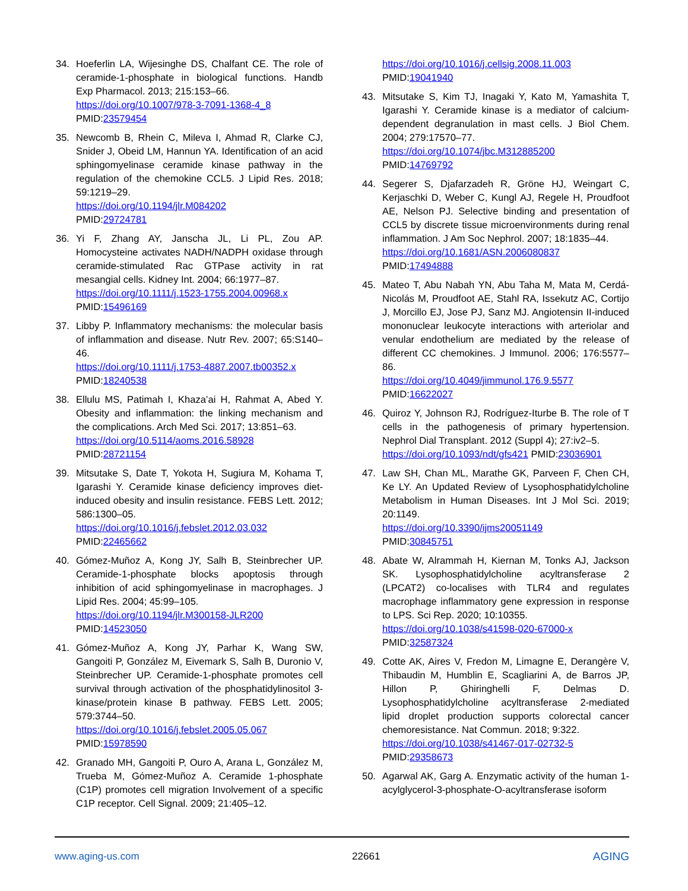34. Hoeferlin LA, Wijesinghe DS, Chalfant CE. The role of ceramide-1-phosphate in biological functions. Handb Exp Pharmacol. 2013; 215:153–66.
https://doi.org/10.1007/978-3-7091-1368-4_8
PMID:23579454
35. Newcomb B, Rhein C, Mileva I, Ahmad R, Clarke CJ, Snider J, Obeid LM, Hannun YA. Identification of an acid sphingomyelinase ceramide kinase pathway in the regulation of the chemokine CCL5. J Lipid Res. 2018; 59:1219–29.
https://doi.org/10.1194/jlr.M084202
PMID:29724781
36. Yi F, Zhang AY, Janscha JL, Li PL, Zou AP. Homocysteine activates NADH/NADPH oxidase through ceramide-stimulated Rac GTPase activity in rat mesangial cells. Kidney Int. 2004; 66:1977–87.
https://doi.org/10.1111/j.1523-1755.2004.00968.x
PMID:15496169
37. Libby P. Inflammatory mechanisms: the molecular basis of inflammation and disease. Nutr Rev. 2007; 65:S140–46.
https://doi.org/10.1111/j.1753-4887.2007.tb00352.x
PMID:18240538
38. Ellulu MS, Patimah I, Khaza’ai H, Rahmat A, Abed Y. Obesity and inflammation: the linking mechanism and the complications. Arch Med Sci. 2017; 13:851–63.
https://doi.org/10.5114/aoms.2016.58928
PMID:28721154
39. Mitsutake S, Date T, Yokota H, Sugiura M, Kohama T, Igarashi Y. Ceramide kinase deficiency improves diet-induced obesity and insulin resistance. FEBS Lett. 2012; 586:1300–05.
https://doi.org/10.1016/j.febslet.2012.03.032
PMID:22465662
40. Gómez-Muñoz A, Kong JY, Salh B, Steinbrecher UP. Ceramide-1-phosphate blocks apoptosis through inhibition of acid sphingomyelinase in macrophages. J Lipid Res. 2004; 45:99–105.
https://doi.org/10.1194/jlr.M300158-JLR200
PMID:14523050
41. Gómez-Muñoz A, Kong JY, Parhar K, Wang SW, Gangoiti P, González M, Eivemark S, Salh B, Duronio V, Steinbrecher UP. Ceramide-1-phosphate promotes cell survival through activation of the phosphatidylinositol 3-kinase/protein kinase B pathway. FEBS Lett. 2005; 579:3744–50.
https://doi.org/10.1016/j.febslet.2005.05.067
PMID:15978590
42. Granado MH, Gangoiti P, Ouro A, Arana L, González M, Trueba M, Gómez-Muñoz A. Ceramide 1-phosphate (C1P) promotes cell migration Involvement of a specific C1P receptor. Cell Signal. 2009; 21:405–12.
https://doi.org/10.1016/j.cellsig.2008.11.003
PMID:19041940
43. Mitsutake S, Kim TJ, Inagaki Y, Kato M, Yamashita T, Igarashi Y. Ceramide kinase is a mediator of calcium-dependent degranulation in mast cells. J Biol Chem. 2004; 279:17570–77.
https://doi.org/10.1074/jbc.M312885200
PMID:14769792
44. Segerer S, Djafarzadeh R, Gröne HJ, Weingart C, Kerjaschki D, Weber C, Kungl AJ, Regele H, Proudfoot AE, Nelson PJ. Selective binding and presentation of CCL5 by discrete tissue microenvironments during renal inflammation. J Am Soc Nephrol. 2007; 18:1835–44.
https://doi.org/10.1681/ASN.2006080837
PMID:17494888
45. Mateo T, Abu Nabah YN, Abu Taha M, Mata M, Cerdá-Nicolás M, Proudfoot AE, Stahl RA, Issekutz AC, Cortijo J, Morcillo EJ, Jose PJ, Sanz MJ. Angiotensin II-induced mononuclear leukocyte interactions with arteriolar and venular endothelium are mediated by the release of different CC chemokines. J Immunol. 2006; 176:5577–86.
https://doi.org/10.4049/jimmunol.176.9.5577
PMID:16622027
46. Quiroz Y, Johnson RJ, Rodríguez-Iturbe B. The role of T cells in the pathogenesis of primary hypertension. Nephrol Dial Transplant. 2012 (Suppl 4); 27:iv2–5.
https://doi.org/10.1093/ndt/gfs421 PMID:23036901
47. Law SH, Chan ML, Marathe GK, Parveen F, Chen CH, Ke LY. An Updated Review of Lysophosphatidylcholine Metabolism in Human Diseases. Int J Mol Sci. 2019; 20:1149.
https://doi.org/10.3390/ijms20051149
PMID:30845751
48. Abate W, Alrammah H, Kiernan M, Tonks AJ, Jackson SK. Lysophosphatidylcholine acyltransferase 2 (LPCAT2) co-localises with TLR4 and regulates macrophage inflammatory gene expression in response to LPS. Sci Rep. 2020; 10:10355.
https://doi.org/10.1038/s41598-020-67000-x
PMID:32587324
49. Cotte AK, Aires V, Fredon M, Limagne E, Derangère V, Thibaudin M, Humblin E, Scagliarini A, de Barros JP, Hillon P, Ghiringhelli F, Delmas D. Lysophosphatidylcholine acyltransferase 2-mediated lipid droplet production supports colorectal cancer chemoresistance. Nat Commun. 2018; 9:322.
https://doi.org/10.1038/s41467-017-02732-5
PMID:29358673
50. Agarwal AK, Garg A. Enzymatic activity of the human 1-acylglycerol-3-phosphate-O-acyltransferase isoform
www.aging-us.com 22661 AGING